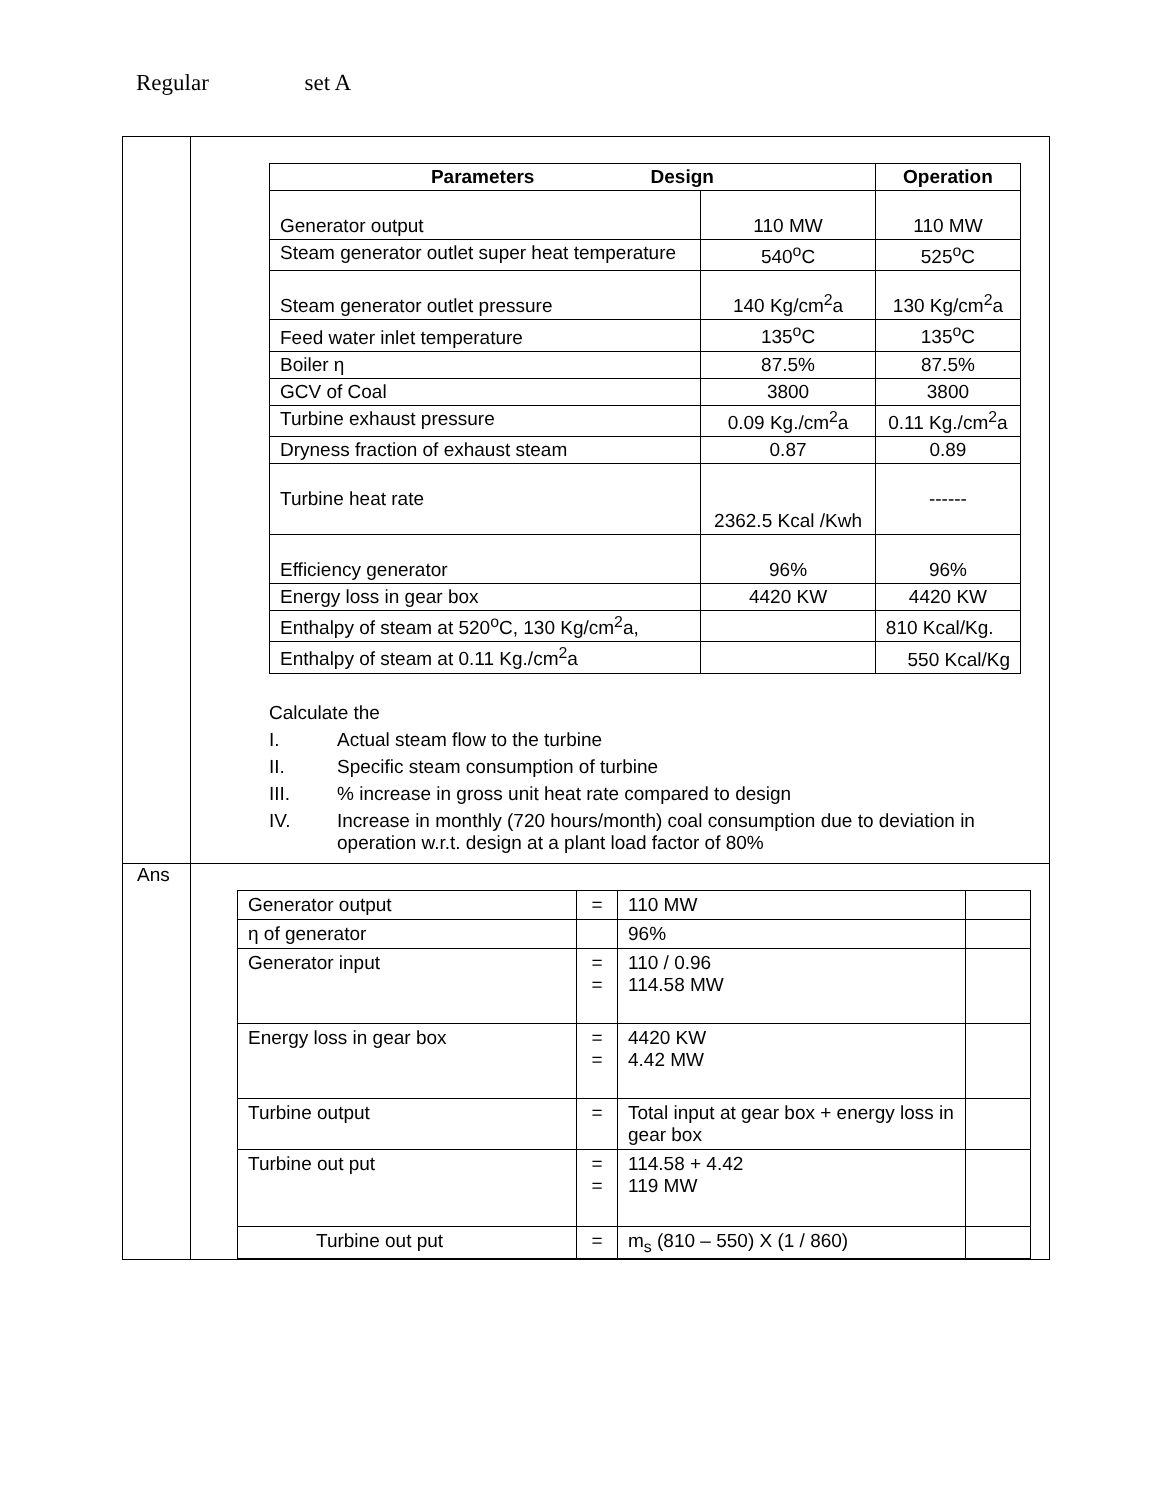Regular set A
| | / Parameters Design / / Operation / / --- / --- / --- / / Generator output / 110 MW / 110 MW / / Steam generator outlet super heat temperature / 540<sup>o</sup>C / 525<sup>o</sup>C / / Steam generator outlet pressure / 140 Kg/cm<sup>2</sup>a / 130 Kg/cm<sup>2</sup>a / / Feed water inlet temperature / 135<sup>o</sup>C / 135<sup>o</sup>C / / Boiler η / 87.5% / 87.5% / / GCV of Coal / 3800 / 3800 / / Turbine exhaust pressure / 0.09 Kg./cm<sup>2</sup>a / 0.11 Kg./cm<sup>2</sup>a / / Dryness fraction of exhaust steam / 0.87 / 0.89 / / Turbine heat rate / 2362.5 Kcal /Kwh / ------ / / Efficiency generator / 96% / 96% / / Energy loss in gear box / 4420 KW / 4420 KW / / Enthalpy of steam at 520<sup>o</sup>C, 130 Kg/cm<sup>2</sup>a, / / 810 Kcal/Kg. / / Enthalpy of steam at 0.11 Kg./cm<sup>2</sup>a / / 550 Kcal/Kg / Calculate the I. Actual steam flow to the turbine II. Specific steam consumption of turbine III. % increase in gross unit heat rate compared to design IV. Increase in monthly (720 hours/month) coal consumption due to deviation in operation w.r.t. design at a plant load factor of 80% |
| Ans | / Generator output / = / 110 MW / / / η of generator / / 96% / / / Generator input / = = / 110 / 0.96 114.58 MW / / / Energy loss in gear box / = = / 4420 KW 4.42 MW / / / Turbine output / = / Total input at gear box + energy loss in gear box / / / Turbine out put / = = / 114.58 + 4.42 119 MW / / / Turbine out put / = / m<sub>s</sub> (810 – 550) X (1 / 860) / / |